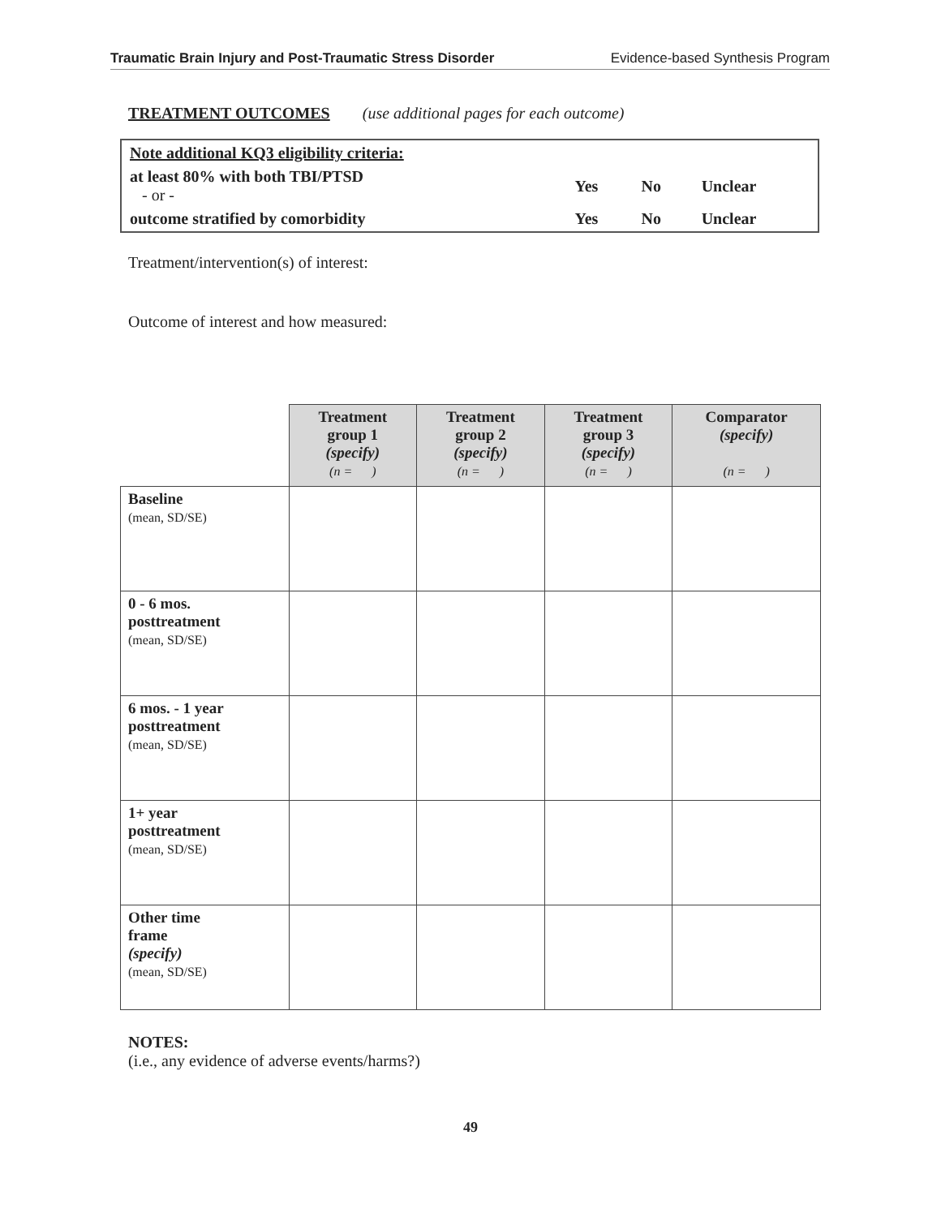Traumatic Brain Injury and Post-Traumatic Stress Disorder Evidence-based Synthesis Program
TREATMENT OUTCOMES (use additional pages for each outcome)
| Note additional KQ3 eligibility criteria: | | | |
| at least 80% with both TBI/PTSD - or - | Yes | No | Unclear |
| outcome stratified by comorbidity | Yes | No | Unclear |
Treatment/intervention(s) of interest:
Outcome of interest and how measured:
| | Treatment group 1 (specify) (n = ) | Treatment group 2 (specify) (n = ) | Treatment group 3 (specify) (n = ) | Comparator (specify) (n = ) |
| --- | --- | --- | --- | --- |
| Baseline (mean, SD/SE) | | | | |
| 0 - 6 mos. posttreatment (mean, SD/SE) | | | | |
| 6 mos. - 1 year posttreatment (mean, SD/SE) | | | | |
| 1+ year posttreatment (mean, SD/SE) | | | | |
| Other time frame (specify) (mean, SD/SE) | | | | |
NOTES:
(i.e., any evidence of adverse events/harms?)
49